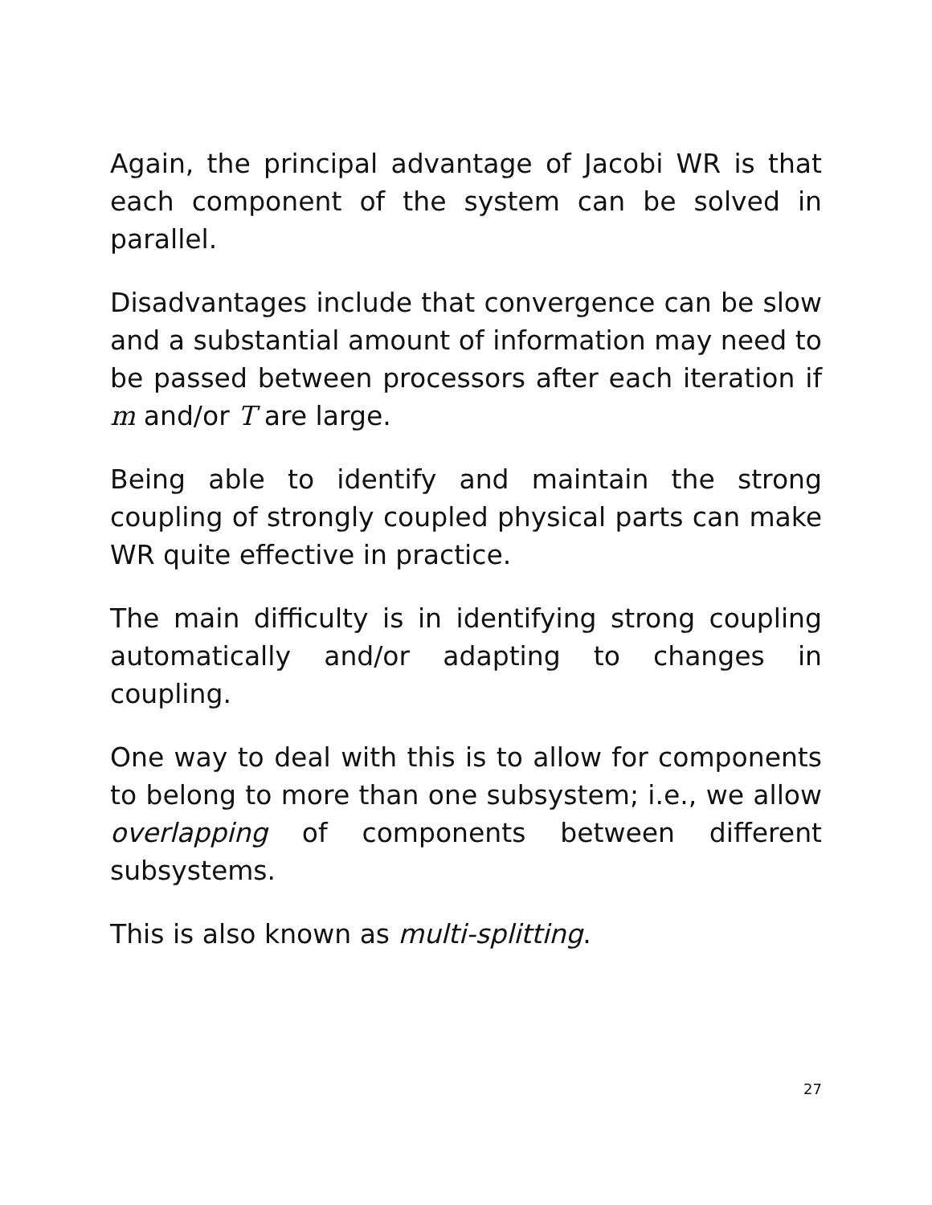Again, the principal advantage of Jacobi WR is that each component of the system can be solved in parallel.
Disadvantages include that convergence can be slow and a substantial amount of information may need to be passed between processors after each iteration if m and/or T are large.
Being able to identify and maintain the strong coupling of strongly coupled physical parts can make WR quite effective in practice.
The main difficulty is in identifying strong coupling automatically and/or adapting to changes in coupling.
One way to deal with this is to allow for components to belong to more than one subsystem; i.e., we allow overlapping of components between different subsystems.
This is also known as multi-splitting.
27